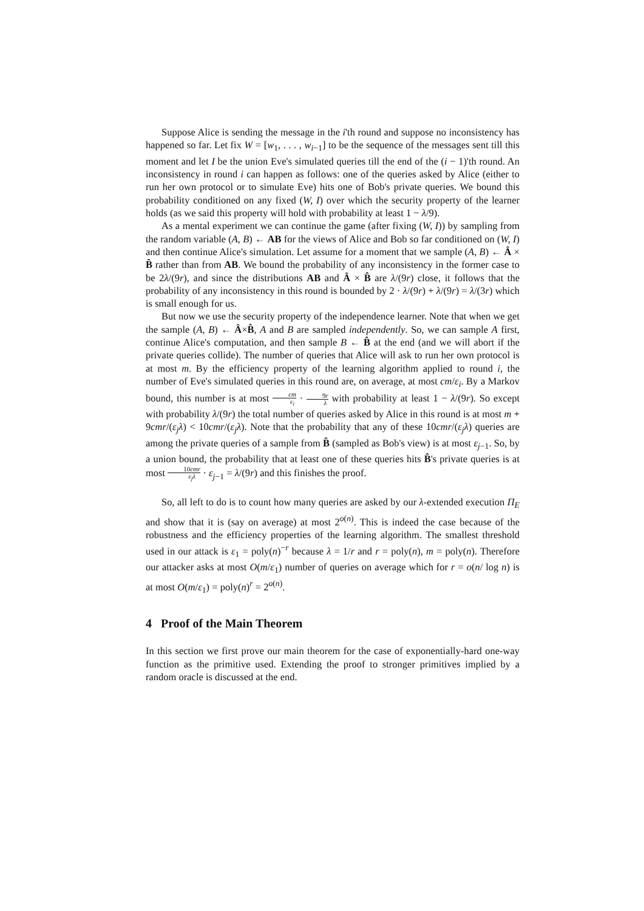Suppose Alice is sending the message in the i'th round and suppose no inconsistency has happened so far. Let fix W = [w<sub>1</sub>, . . . , w<sub>i−1</sub>] to be the sequence of the messages sent till this moment and let I be the union Eve's simulated queries till the end of the (i − 1)'th round. An inconsistency in round i can happen as follows: one of the queries asked by Alice (either to run her own protocol or to simulate Eve) hits one of Bob's private queries. We bound this probability conditioned on any fixed (W, I) over which the security property of the learner holds (as we said this property will hold with probability at least 1 − λ/9).
As a mental experiment we can continue the game (after fixing (W, I)) by sampling from the random variable (A, B) ← AB for the views of Alice and Bob so far conditioned on (W, I) and then continue Alice's simulation. Let assume for a moment that we sample (A, B) ← Â × B̂ rather than from AB. We bound the probability of any inconsistency in the former case to be 2λ/(9r), and since the distributions AB and Â × B̂ are λ/(9r) close, it follows that the probability of any inconsistency in this round is bounded by 2 · λ/(9r) + λ/(9r) = λ/(3r) which is small enough for us.
But now we use the security property of the independence learner. Note that when we get the sample (A, B) ← Â×B̂, A and B are sampled independently. So, we can sample A first, continue Alice's computation, and then sample B ← B̂ at the end (and we will abort if the private queries collide). The number of queries that Alice will ask to run her own protocol is at most m. By the efficiency property of the learning algorithm applied to round i, the number of Eve's simulated queries in this round are, on average, at most cm/ε<sub>i</sub>. By a Markov bound, this number is at most cm ε<sub>i</sub> · 9r λ with probability at least 1 − λ/(9r). So except with probability λ/(9r) the total number of queries asked by Alice in this round is at most m + 9cmr/(ε<sub>j</sub>λ) < 10cmr/(ε<sub>j</sub>λ). Note that the probability that any of these 10cmr/(ε<sub>j</sub>λ) queries are among the private queries of a sample from B̂ (sampled as Bob's view) is at most ε<sub>j−1</sub>. So, by a union bound, the probability that at least one of these queries hits B̂'s private queries is at most 10cmr ε<sub>j</sub>λ · ε<sub>j−1</sub> = λ/(9r) and this finishes the proof.
So, all left to do is to count how many queries are asked by our λ-extended execution Π<sub>E</sub> and show that it is (say on average) at most 2<sup>o(n)</sup>. This is indeed the case because of the robustness and the efficiency properties of the learning algorithm. The smallest threshold used in our attack is ε<sub>1</sub> = poly(n)<sup>−r</sup> because λ = 1/r and r = poly(n), m = poly(n). Therefore our attacker asks at most O(m/ε<sub>1</sub>) number of queries on average which for r = o(n/ log n) is at most O(m/ε<sub>1</sub>) = poly(n)<sup>r</sup> = 2<sup>o(n)</sup>.
4 Proof of the Main Theorem
In this section we first prove our main theorem for the case of exponentially-hard one-way function as the primitive used. Extending the proof to stronger primitives implied by a random oracle is discussed at the end.